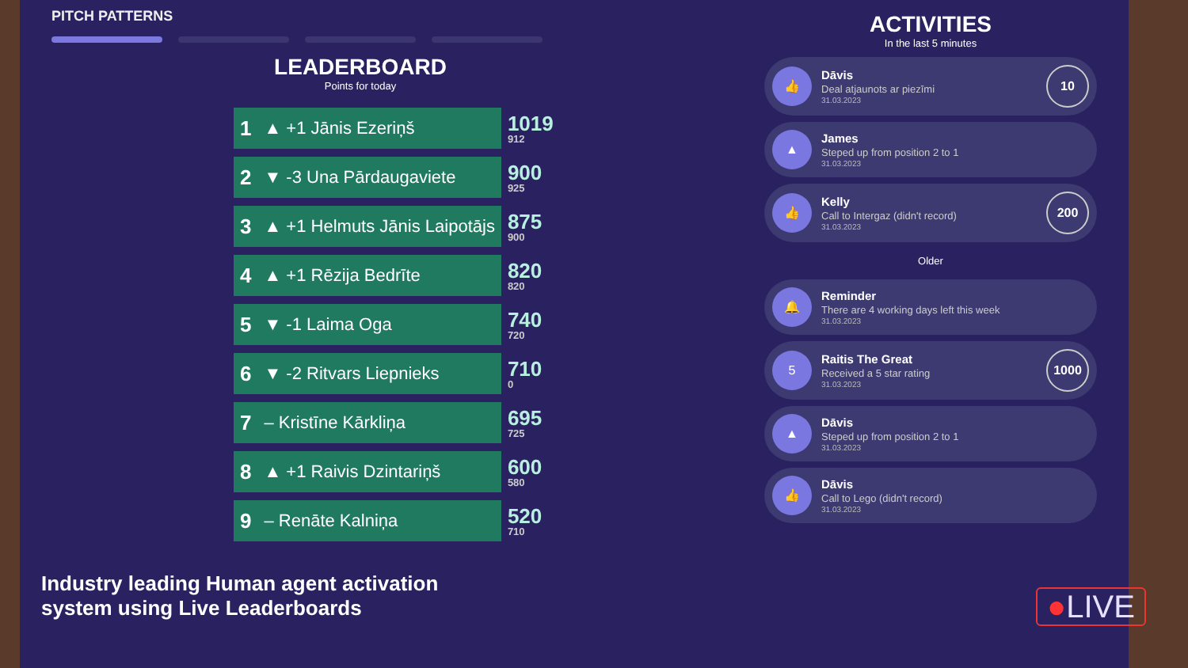PITCH PATTERNS
LEADERBOARD
Points for today
| 1 | ▲ +1 Jānis Ezeriņš | 1019 912 |
| 2 | ▼ -3 Una Pārdaugaviete | 900 925 |
| 3 | ▲ +1 Helmuts Jānis Laipotājs | 875 900 |
| 4 | ▲ +1 Rēzija Bedrīte | 820 820 |
| 5 | ▼ -1 Laima Oga | 740 720 |
| 6 | ▼ -2 Ritvars Liepnieks | 710 0 |
| 7 | – Kristīne Kārkliņa | 695 725 |
| 8 | ▲ +1 Raivis Dzintariņš | 600 580 |
| 9 | – Renāte Kalniņa | 520 710 |
ACTIVITIES
In the last 5 minutes
👍
Dāvis
Deal atjaunots ar piezīmi
31.03.2023
10
▲
James
Steped up from position 2 to 1
31.03.2023
👍
Kelly
Call to Intergaz (didn't record)
31.03.2023
200
Older
🔔
Reminder
There are 4 working days left this week
31.03.2023
5
Raitis The Great
Received a 5 star rating
31.03.2023
1000
▲
Dāvis
Steped up from position 2 to 1
31.03.2023
👍
Dāvis
Call to Lego (didn't record)
31.03.2023
Industry leading Human agent activation
system using Live Leaderboards
●LIVE